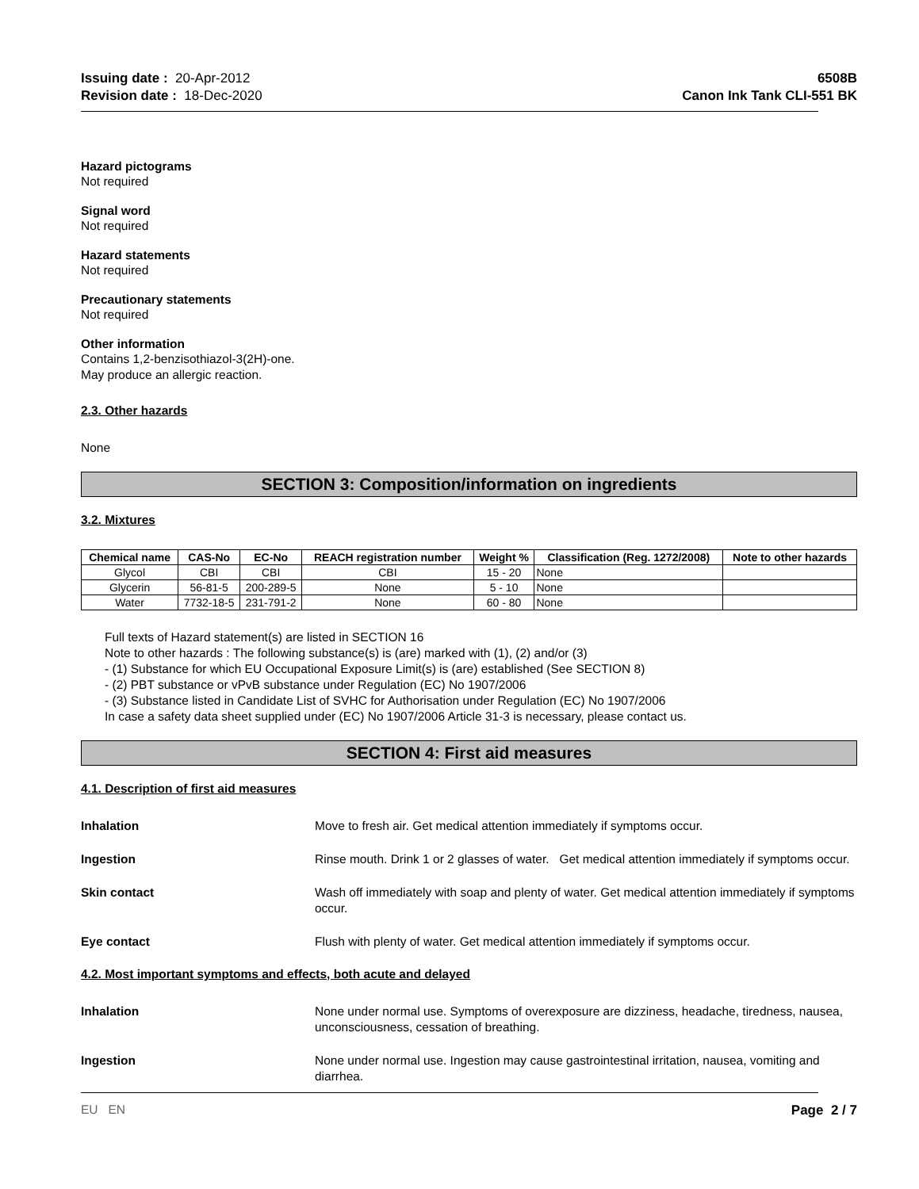Issuing date : 20-Apr-2012
Revision date : 18-Dec-2020
6508B
Canon Ink Tank CLI-551 BK
Hazard pictograms
Not required
Signal word
Not required
Hazard statements
Not required
Precautionary statements
Not required
Other information
Contains 1,2-benzisothiazol-3(2H)-one.
May produce an allergic reaction.
2.3. Other hazards
None
SECTION 3: Composition/information on ingredients
3.2. Mixtures
| Chemical name | CAS-No | EC-No | REACH registration number | Weight % | Classification (Reg. 1272/2008) | Note to other hazards |
| --- | --- | --- | --- | --- | --- | --- |
| Glycol | CBI | CBI | CBI | 15 - 20 | None | |
| Glycerin | 56-81-5 | 200-289-5 | None | 5 - 10 | None | |
| Water | 7732-18-5 | 231-791-2 | None | 60 - 80 | None | |
Full texts of Hazard statement(s) are listed in SECTION 16
Note to other hazards : The following substance(s) is (are) marked with (1), (2) and/or (3)
- (1) Substance for which EU Occupational Exposure Limit(s) is (are) established (See SECTION 8)
- (2) PBT substance or vPvB substance under Regulation (EC) No 1907/2006
- (3) Substance listed in Candidate List of SVHC for Authorisation under Regulation (EC) No 1907/2006
In case a safety data sheet supplied under (EC) No 1907/2006 Article 31-3 is necessary, please contact us.
SECTION 4: First aid measures
4.1. Description of first aid measures
Inhalation Move to fresh air. Get medical attention immediately if symptoms occur.
Ingestion Rinse mouth. Drink 1 or 2 glasses of water. Get medical attention immediately if symptoms occur.
Skin contact Wash off immediately with soap and plenty of water. Get medical attention immediately if symptoms occur.
Eye contact Flush with plenty of water. Get medical attention immediately if symptoms occur.
4.2. Most important symptoms and effects, both acute and delayed
Inhalation None under normal use. Symptoms of overexposure are dizziness, headache, tiredness, nausea, unconsciousness, cessation of breathing.
Ingestion None under normal use. Ingestion may cause gastrointestinal irritation, nausea, vomiting and diarrhea.
EU EN Page 2 / 7